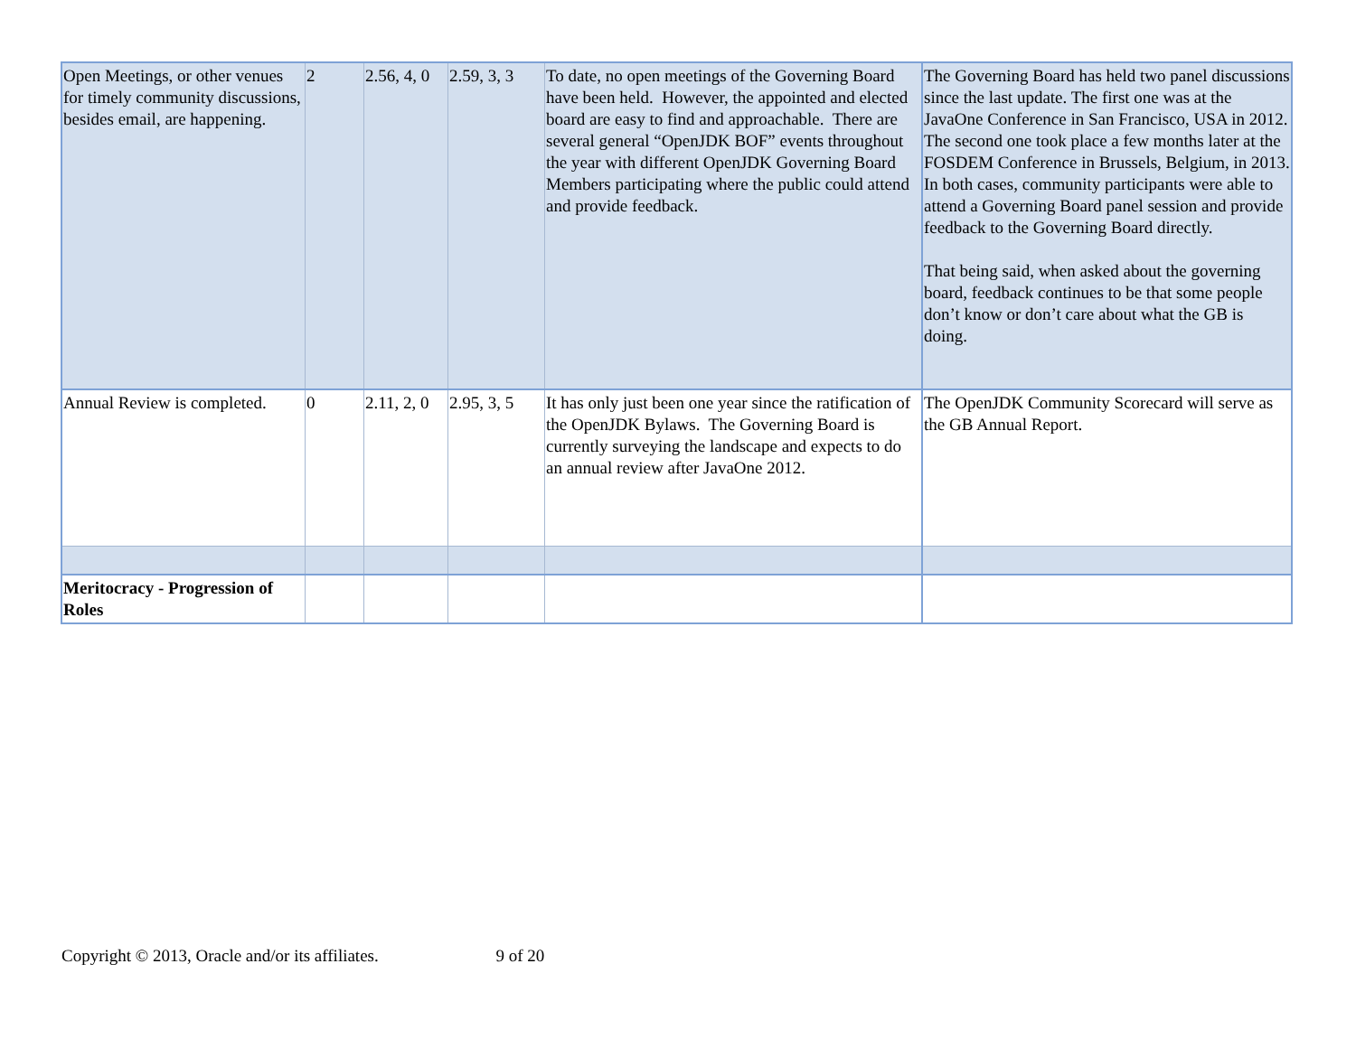| Open Meetings, or other venues for timely community discussions, besides email, are happening. | 2 | 2.56, 4, 0 | 2.59, 3, 3 | To date, no open meetings of the Governing Board have been held. However, the appointed and elected board are easy to find and approachable. There are several general “OpenJDK BOF” events throughout the year with different OpenJDK Governing Board Members participating where the public could attend and provide feedback. | The Governing Board has held two panel discussions since the last update. The first one was at the JavaOne Conference in San Francisco, USA in 2012. The second one took place a few months later at the FOSDEM Conference in Brussels, Belgium, in 2013. In both cases, community participants were able to attend a Governing Board panel session and provide feedback to the Governing Board directly. That being said, when asked about the governing board, feedback continues to be that some people don’t know or don’t care about what the GB is doing. |
| Annual Review is completed. | 0 | 2.11, 2, 0 | 2.95, 3, 5 | It has only just been one year since the ratification of the OpenJDK Bylaws. The Governing Board is currently surveying the landscape and expects to do an annual review after JavaOne 2012. | The OpenJDK Community Scorecard will serve as the GB Annual Report. |
| Meritocracy - Progression of Roles | | | | | |
Copyright © 2013, Oracle and/or its affiliates. 9 of 20